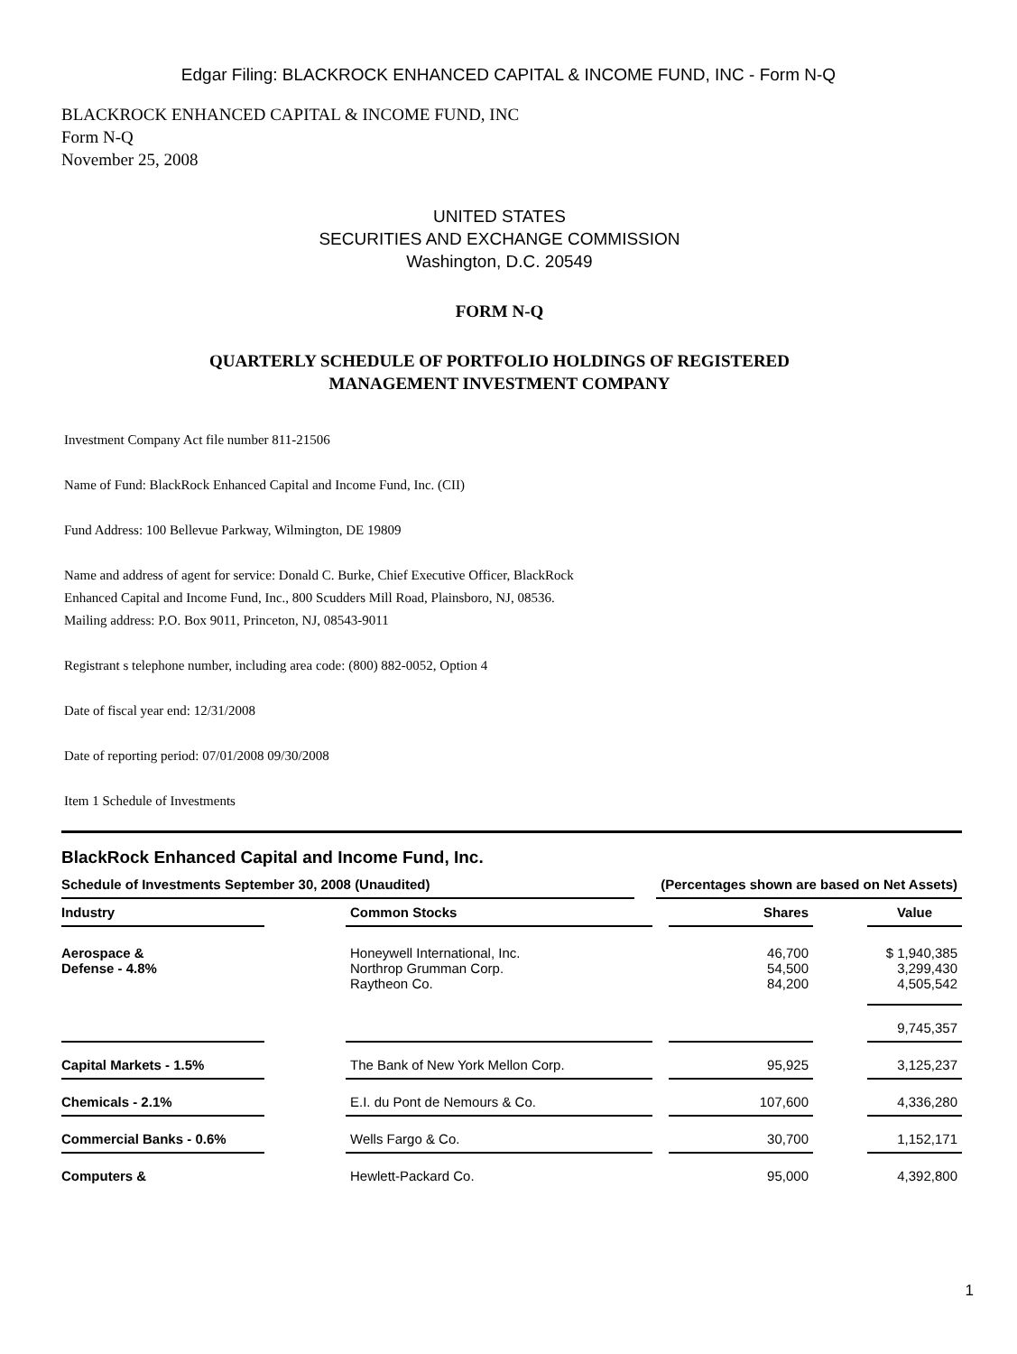Edgar Filing: BLACKROCK ENHANCED CAPITAL & INCOME FUND, INC - Form N-Q
BLACKROCK ENHANCED CAPITAL & INCOME FUND, INC
Form N-Q
November 25, 2008
UNITED STATES
SECURITIES AND EXCHANGE COMMISSION
Washington, D.C. 20549
FORM N-Q
QUARTERLY SCHEDULE OF PORTFOLIO HOLDINGS OF REGISTERED
MANAGEMENT INVESTMENT COMPANY
Investment Company Act file number 811-21506
Name of Fund: BlackRock Enhanced Capital and Income Fund, Inc. (CII)
Fund Address: 100 Bellevue Parkway, Wilmington, DE 19809
Name and address of agent for service: Donald C. Burke, Chief Executive Officer, BlackRock
Enhanced Capital and Income Fund, Inc., 800 Scudders Mill Road, Plainsboro, NJ, 08536.
Mailing address: P.O. Box 9011, Princeton, NJ, 08543-9011
Registrant s telephone number, including area code: (800) 882-0052, Option 4
Date of fiscal year end: 12/31/2008
Date of reporting period: 07/01/2008 09/30/2008
Item 1 Schedule of Investments
BlackRock Enhanced Capital and Income Fund, Inc.
| Schedule of Investments September 30, 2008 (Unaudited) | | (Percentages shown are based on Net Assets) |
| Industry | | Common Stocks | | Shares | | Value |
| --- | --- | --- | --- | --- | --- | --- |
| Aerospace & Defense - 4.8% | | Honeywell International, Inc. Northrop Grumman Corp. Raytheon Co. | | 46,700 54,500 84,200 | | $ 1,940,385 3,299,430 4,505,542 |
| | | | | | | 9,745,357 |
| Capital Markets - 1.5% | | The Bank of New York Mellon Corp. | | 95,925 | | 3,125,237 |
| Chemicals - 2.1% | | E.I. du Pont de Nemours & Co. | | 107,600 | | 4,336,280 |
| Commercial Banks - 0.6% | | Wells Fargo & Co. | | 30,700 | | 1,152,171 |
| Computers & | | Hewlett-Packard Co. | | 95,000 | | 4,392,800 |
1